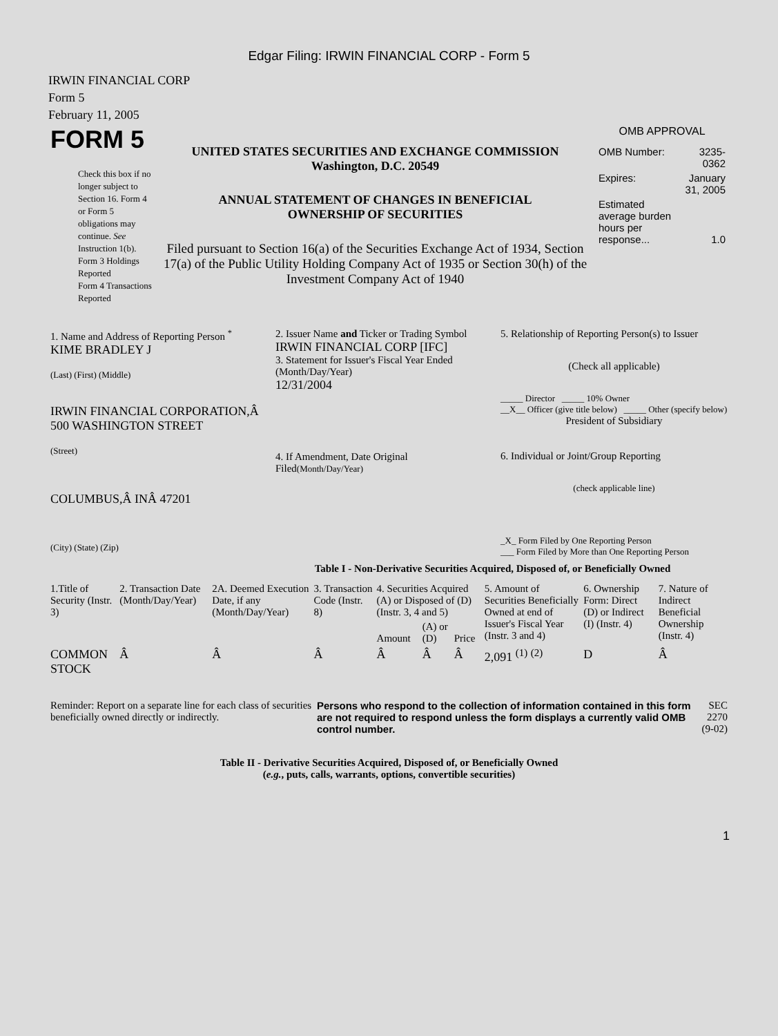Edgar Filing: IRWIN FINANCIAL CORP - Form 5
IRWIN FINANCIAL CORP
Form 5
February 11, 2005
| FORM 5 Check this box if no longer subject to Section 16. Form 4 or Form 5 obligations may continue. See Instruction 1(b). Form 3 Holdings Reported Form 4 Transactions Reported | UNITED STATES SECURITIES AND EXCHANGE COMMISSION Washington, D.C. 20549 ANNUAL STATEMENT OF CHANGES IN BENEFICIAL OWNERSHIP OF SECURITIES Filed pursuant to Section 16(a) of the Securities Exchange Act of 1934, Section 17(a) of the Public Utility Holding Company Act of 1935 or Section 30(h) of the Investment Company Act of 1940 | OMB APPROVAL / OMB Number: / 3235-0362 / / Expires: / January 31, 2005 / / Estimated average burden hours per response... / 1.0 / |
| 1. Name and Address of Reporting Person <sup>*</sup> KIME BRADLEY J (Last) (First) (Middle) IRWIN FINANCIAL CORPORATION,Â 500 WASHINGTON STREET (Street) COLUMBUS,Â INÂ 47201 (City) (State) (Zip) | 2. Issuer Name and Ticker or Trading Symbol IRWIN FINANCIAL CORP [IFC] 3. Statement for Issuer's Fiscal Year Ended (Month/Day/Year) 12/31/2004 4. If Amendment, Date Original Filed (Month/Day/Year) | 5. Relationship of Reporting Person(s) to Issuer (Check all applicable) _____ Director _____ 10% Owner __X__ Officer (give title below) _____ Other (specify below) President of Subsidiary 6. Individual or Joint/Group Reporting (check applicable line) _X_ Form Filed by One Reporting Person ___ Form Filed by More than One Reporting Person |
Table I - Non-Derivative Securities Acquired, Disposed of, or Beneficially Owned
| 1.Title of Security (Instr. 3) | 2. Transaction Date (Month/Day/Year) | 2A. Deemed Execution Date, if any (Month/Day/Year) | 3. Transaction Code (Instr. 8) | 4. Securities Acquired (A) or Disposed of (D) (Instr. 3, 4 and 5) | | | 5. Amount of Securities Beneficially Owned at end of Issuer's Fiscal Year (Instr. 3 and 4) | 6. Ownership Form: Direct (D) or Indirect (I) (Instr. 4) | 7. Nature of Indirect Beneficial Ownership (Instr. 4) |
| --- | --- | --- | --- | --- | --- | --- | --- | --- | --- |
| | | | | Amount | (A) or (D) | Price | | | |
| COMMON STOCK | Â | Â | Â | Â | Â | Â | 2,091 <sup>(1)</sup> <sup>(2)</sup> | D | Â |
| Reminder: Report on a separate line for each class of securities beneficially owned directly or indirectly. | Persons who respond to the collection of information contained in this form are not required to respond unless the form displays a currently valid OMB control number. | SEC 2270 (9-02) |
Table II - Derivative Securities Acquired, Disposed of, or Beneficially Owned
(e.g., puts, calls, warrants, options, convertible securities)
1